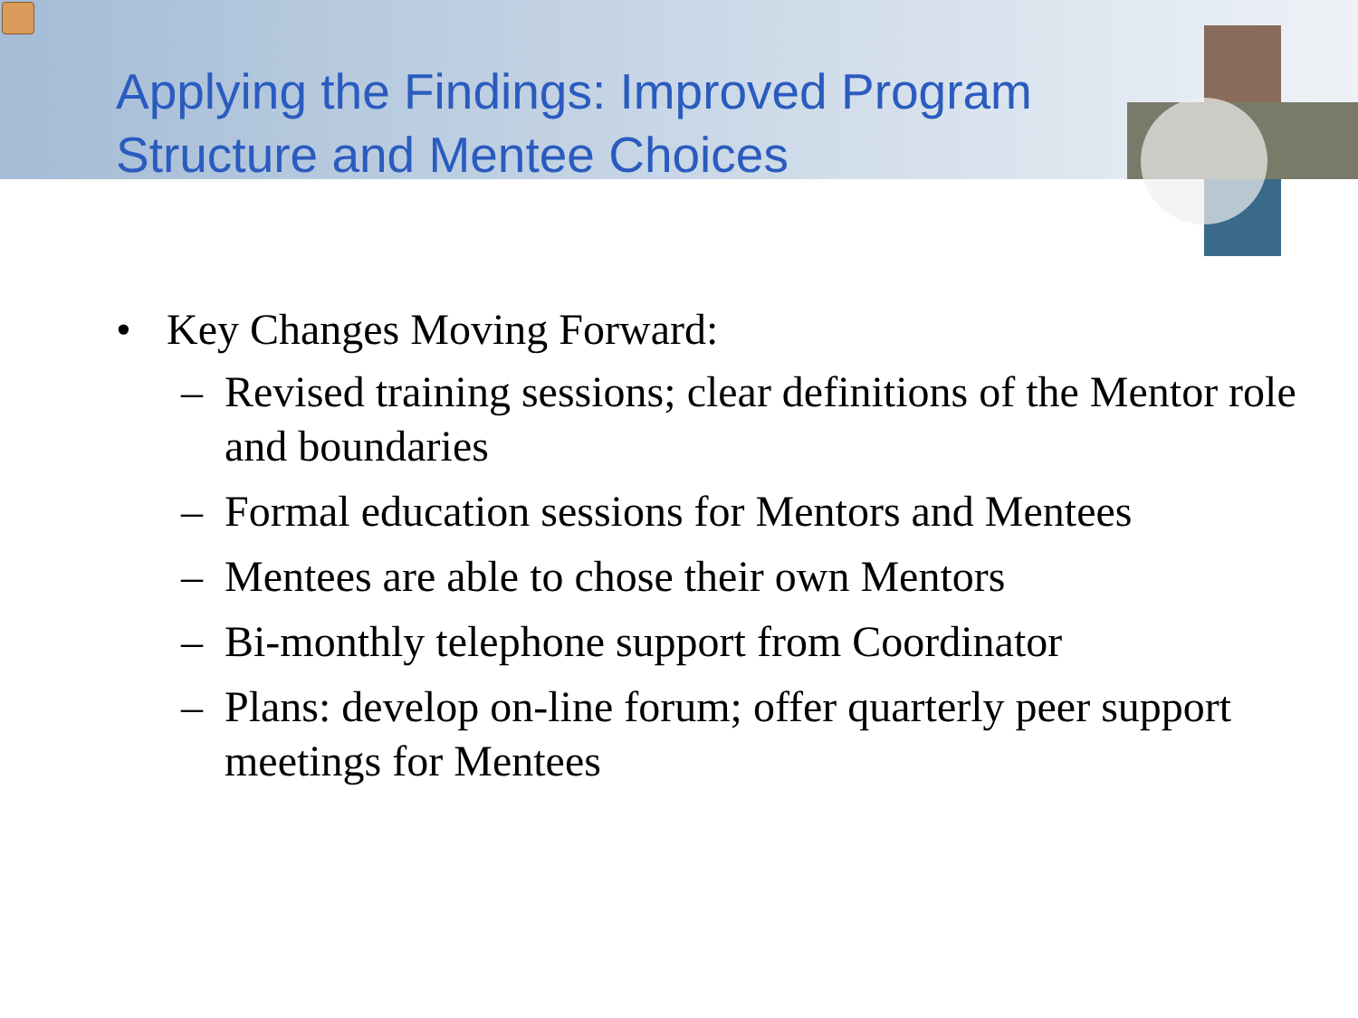Applying the Findings: Improved Program Structure and Mentee Choices
• Key Changes Moving Forward:
– Revised training sessions; clear definitions of the Mentor role and boundaries
– Formal education sessions for Mentors and Mentees
– Mentees are able to chose their own Mentors
– Bi-monthly telephone support from Coordinator
– Plans: develop on-line forum; offer quarterly peer support meetings for Mentees